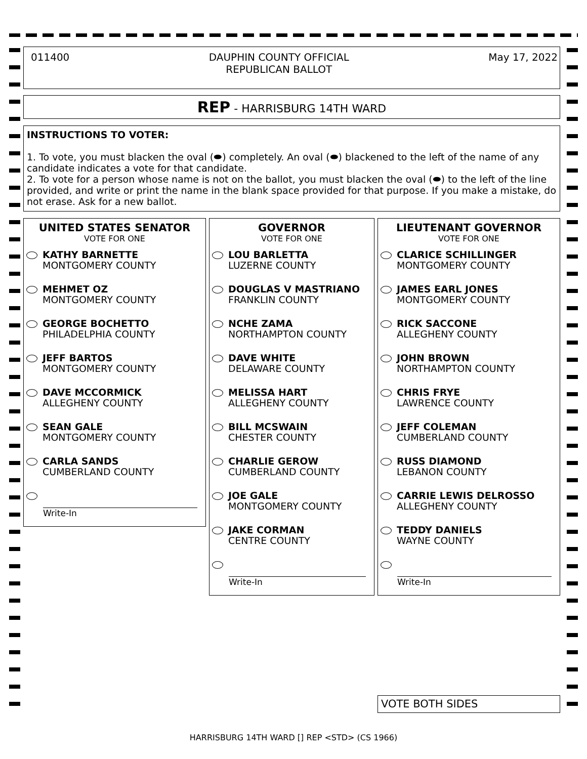011400 DAUPHIN COUNTY OFFICIAL
REPUBLICAN BALLOT May 17, 2022
REP - HARRISBURG 14TH WARD
INSTRUCTIONS TO VOTER:
1. To vote, you must blacken the oval (⬬) completely. An oval (⬬) blackened to the left of the name of any candidate indicates a vote for that candidate.
2. To vote for a person whose name is not on the ballot, you must blacken the oval (⬬) to the left of the line provided, and write or print the name in the blank space provided for that purpose. If you make a mistake, do not erase. Ask for a new ballot.
UNITED STATES SENATOR
VOTE FOR ONE
KATHY BARNETTE
MONTGOMERY COUNTY
MEHMET OZ
MONTGOMERY COUNTY
GEORGE BOCHETTO
PHILADELPHIA COUNTY
JEFF BARTOS
MONTGOMERY COUNTY
DAVE MCCORMICK
ALLEGHENY COUNTY
SEAN GALE
MONTGOMERY COUNTY
CARLA SANDS
CUMBERLAND COUNTY
Write-In
GOVERNOR
VOTE FOR ONE
LOU BARLETTA
LUZERNE COUNTY
DOUGLAS V MASTRIANO
FRANKLIN COUNTY
NCHE ZAMA
NORTHAMPTON COUNTY
DAVE WHITE
DELAWARE COUNTY
MELISSA HART
ALLEGHENY COUNTY
BILL MCSWAIN
CHESTER COUNTY
CHARLIE GEROW
CUMBERLAND COUNTY
JOE GALE
MONTGOMERY COUNTY
JAKE CORMAN
CENTRE COUNTY
Write-In
LIEUTENANT GOVERNOR
VOTE FOR ONE
CLARICE SCHILLINGER
MONTGOMERY COUNTY
JAMES EARL JONES
MONTGOMERY COUNTY
RICK SACCONE
ALLEGHENY COUNTY
JOHN BROWN
NORTHAMPTON COUNTY
CHRIS FRYE
LAWRENCE COUNTY
JEFF COLEMAN
CUMBERLAND COUNTY
RUSS DIAMOND
LEBANON COUNTY
CARRIE LEWIS DELROSSO
ALLEGHENY COUNTY
TEDDY DANIELS
WAYNE COUNTY
Write-In
VOTE BOTH SIDES
HARRISBURG 14TH WARD [] REP <STD> (CS 1966)